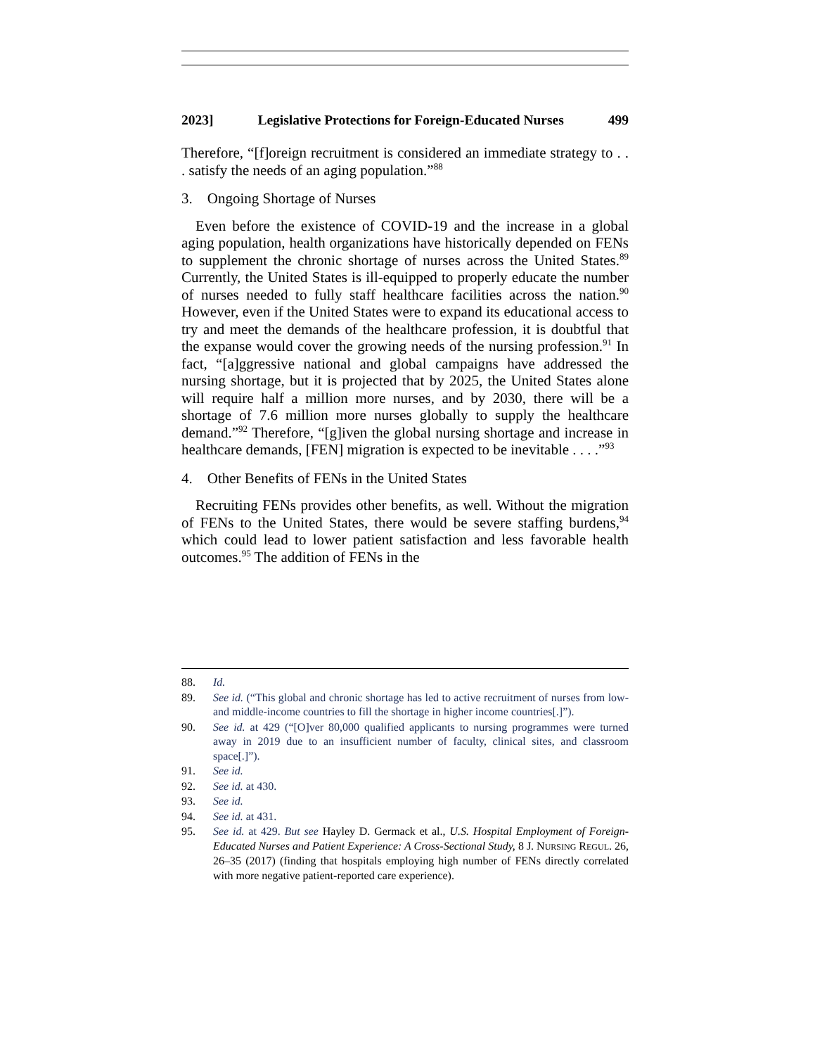2023] Legislative Protections for Foreign-Educated Nurses 499
Therefore, “[f]oreign recruitment is considered an immediate strategy to . . . satisfy the needs of an aging population.”<sup>88</sup>
3. Ongoing Shortage of Nurses
Even before the existence of COVID-19 and the increase in a global aging population, health organizations have historically depended on FENs to supplement the chronic shortage of nurses across the United States.<sup>89</sup> Currently, the United States is ill-equipped to properly educate the number of nurses needed to fully staff healthcare facilities across the nation.<sup>90</sup> However, even if the United States were to expand its educational access to try and meet the demands of the healthcare profession, it is doubtful that the expanse would cover the growing needs of the nursing profession.<sup>91</sup> In fact, “[a]ggressive national and global campaigns have addressed the nursing shortage, but it is projected that by 2025, the United States alone will require half a million more nurses, and by 2030, there will be a shortage of 7.6 million more nurses globally to supply the healthcare demand.”<sup>92</sup> Therefore, “[g]iven the global nursing shortage and increase in healthcare demands, [FEN] migration is expected to be inevitable . . . .”<sup>93</sup>
4. Other Benefits of FENs in the United States
Recruiting FENs provides other benefits, as well. Without the migration of FENs to the United States, there would be severe staffing burdens,<sup>94</sup> which could lead to lower patient satisfaction and less favorable health outcomes.<sup>95</sup> The addition of FENs in the
88. Id.
89. See id. (“This global and chronic shortage has led to active recruitment of nurses from low- and middle-income countries to fill the shortage in higher income countries[.]”).
90. See id. at 429 (“[O]ver 80,000 qualified applicants to nursing programmes were turned away in 2019 due to an insufficient number of faculty, clinical sites, and classroom space[.]”).
91. See id.
92. See id. at 430.
93. See id.
94. See id. at 431.
95. See id. at 429. But see Hayley D. Germack et al., U.S. Hospital Employment of Foreign-Educated Nurses and Patient Experience: A Cross-Sectional Study, 8 J. NURSING REGUL. 26, 26–35 (2017) (finding that hospitals employing high number of FENs directly correlated with more negative patient-reported care experience).